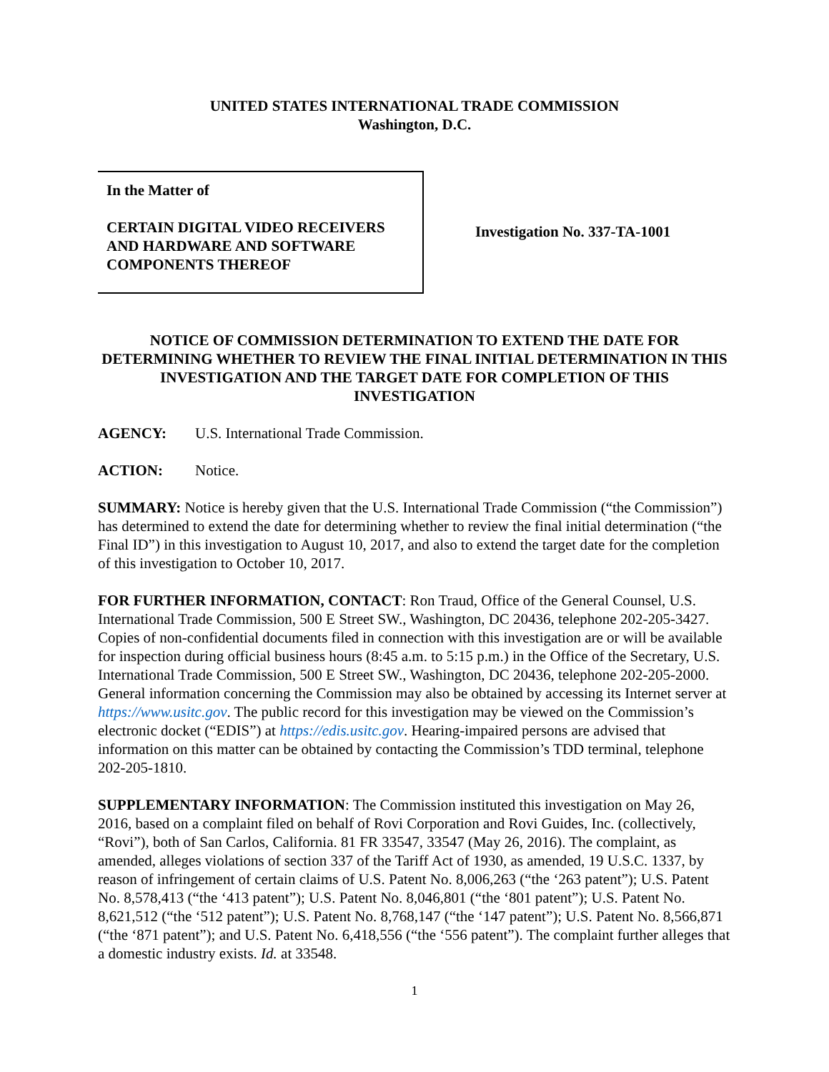UNITED STATES INTERNATIONAL TRADE COMMISSION
Washington, D.C.
In the Matter of
CERTAIN DIGITAL VIDEO RECEIVERS AND HARDWARE AND SOFTWARE COMPONENTS THEREOF
Investigation No. 337-TA-1001
NOTICE OF COMMISSION DETERMINATION TO EXTEND THE DATE FOR DETERMINING WHETHER TO REVIEW THE FINAL INITIAL DETERMINATION IN THIS INVESTIGATION AND THE TARGET DATE FOR COMPLETION OF THIS INVESTIGATION
AGENCY: U.S. International Trade Commission.
ACTION: Notice.
SUMMARY: Notice is hereby given that the U.S. International Trade Commission (“the Commission”) has determined to extend the date for determining whether to review the final initial determination (“the Final ID”) in this investigation to August 10, 2017, and also to extend the target date for the completion of this investigation to October 10, 2017.
FOR FURTHER INFORMATION, CONTACT: Ron Traud, Office of the General Counsel, U.S. International Trade Commission, 500 E Street SW., Washington, DC 20436, telephone 202-205-3427. Copies of non-confidential documents filed in connection with this investigation are or will be available for inspection during official business hours (8:45 a.m. to 5:15 p.m.) in the Office of the Secretary, U.S. International Trade Commission, 500 E Street SW., Washington, DC 20436, telephone 202-205-2000. General information concerning the Commission may also be obtained by accessing its Internet server at https://www.usitc.gov. The public record for this investigation may be viewed on the Commission’s electronic docket (“EDIS”) at https://edis.usitc.gov. Hearing-impaired persons are advised that information on this matter can be obtained by contacting the Commission’s TDD terminal, telephone 202-205-1810.
SUPPLEMENTARY INFORMATION: The Commission instituted this investigation on May 26, 2016, based on a complaint filed on behalf of Rovi Corporation and Rovi Guides, Inc. (collectively, “Rovi”), both of San Carlos, California. 81 FR 33547, 33547 (May 26, 2016). The complaint, as amended, alleges violations of section 337 of the Tariff Act of 1930, as amended, 19 U.S.C. 1337, by reason of infringement of certain claims of U.S. Patent No. 8,006,263 (“the ‘263 patent”); U.S. Patent No. 8,578,413 (“the ‘413 patent”); U.S. Patent No. 8,046,801 (“the ‘801 patent”); U.S. Patent No. 8,621,512 (“the ‘512 patent”); U.S. Patent No. 8,768,147 (“the ‘147 patent”); U.S. Patent No. 8,566,871 (“the ‘871 patent”); and U.S. Patent No. 6,418,556 (“the ‘556 patent”). The complaint further alleges that a domestic industry exists. Id. at 33548.
1